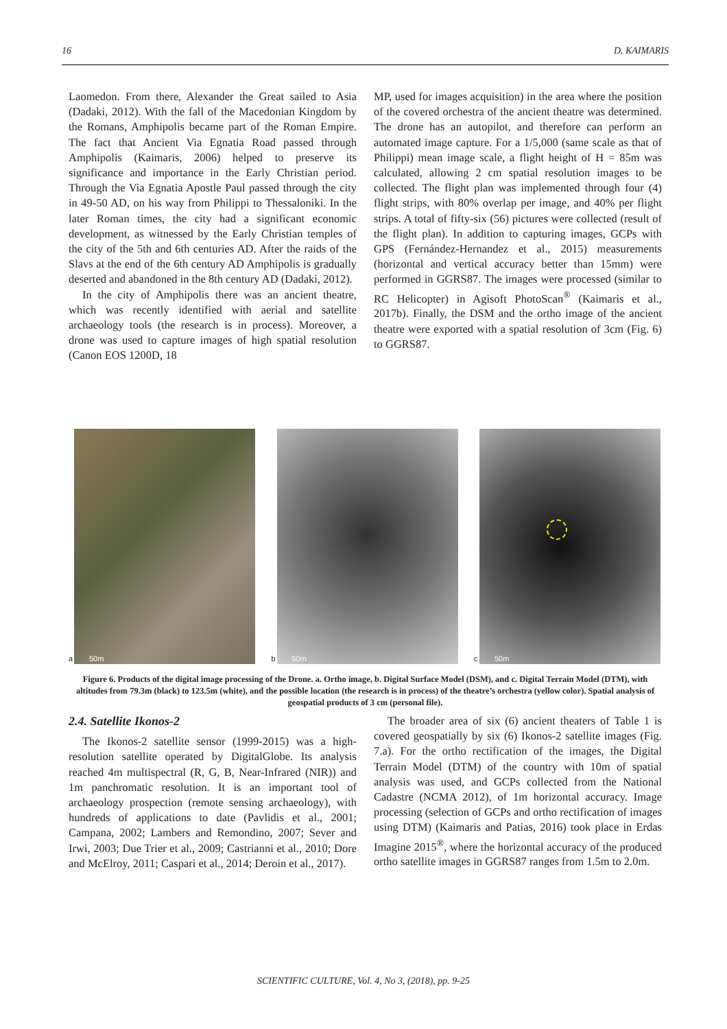16 D. KAIMARIS
Laomedon. From there, Alexander the Great sailed to Asia (Dadaki, 2012). With the fall of the Macedonian Kingdom by the Romans, Amphipolis became part of the Roman Empire. The fact that Ancient Via Egnatia Road passed through Amphipolis (Kaimaris, 2006) helped to preserve its significance and importance in the Early Christian period. Through the Via Egnatia Apostle Paul passed through the city in 49-50 AD, on his way from Philippi to Thessaloniki. In the later Roman times, the city had a significant economic development, as witnessed by the Early Christian temples of the city of the 5th and 6th centuries AD. After the raids of the Slavs at the end of the 6th century AD Amphipolis is gradually deserted and abandoned in the 8th century AD (Dadaki, 2012).
In the city of Amphipolis there was an ancient theatre, which was recently identified with aerial and satellite archaeology tools (the research is in process). Moreover, a drone was used to capture images of high spatial resolution (Canon EOS 1200D, 18
MP, used for images acquisition) in the area where the position of the covered orchestra of the ancient theatre was determined. The drone has an autopilot, and therefore can perform an automated image capture. For a 1/5,000 (same scale as that of Philippi) mean image scale, a flight height of H = 85m was calculated, allowing 2 cm spatial resolution images to be collected. The flight plan was implemented through four (4) flight strips, with 80% overlap per image, and 40% per flight strips. A total of fifty-six (56) pictures were collected (result of the flight plan). In addition to capturing images, GCPs with GPS (Fernández-Hernandez et al., 2015) measurements (horizontal and vertical accuracy better than 15mm) were performed in GGRS87. The images were processed (similar to RC Helicopter) in Agisoft PhotoScan<sup>®</sup> (Kaimaris et al., 2017b). Finally, the DSM and the ortho image of the ancient theatre were exported with a spatial resolution of 3cm (Fig. 6) to GGRS87.
a 50m
b 50m
c 50m
Figure 6. Products of the digital image processing of the Drone. a. Ortho image, b. Digital Surface Model (DSM), and c. Digital Terrain Model (DTM), with altitudes from 79.3m (black) to 123.5m (white), and the possible location (the research is in process) of the theatre’s orchestra (yellow color). Spatial analysis of geospatial products of 3 cm (personal file).
2.4. Satellite Ikonos-2
The Ikonos-2 satellite sensor (1999-2015) was a high-resolution satellite operated by DigitalGlobe. Its analysis reached 4m multispectral (R, G, B, Near-Infrared (NIR)) and 1m panchromatic resolution. It is an important tool of archaeology prospection (remote sensing archaeology), with hundreds of applications to date (Pavlidis et al., 2001; Campana, 2002; Lambers and Remondino, 2007; Sever and Irwi, 2003; Due Trier et al., 2009; Castrianni et al., 2010; Dore and McElroy, 2011; Caspari et al., 2014; Deroin et al., 2017).
The broader area of six (6) ancient theaters of Table 1 is covered geospatially by six (6) Ikonos-2 satellite images (Fig. 7.a). For the ortho rectification of the images, the Digital Terrain Model (DTM) of the country with 10m of spatial analysis was used, and GCPs collected from the National Cadastre (NCMA 2012), of 1m horizontal accuracy. Image processing (selection of GCPs and ortho rectification of images using DTM) (Kaimaris and Patias, 2016) took place in Erdas Imagine 2015<sup>®</sup>, where the horizontal accuracy of the produced ortho satellite images in GGRS87 ranges from 1.5m to 2.0m.
SCIENTIFIC CULTURE, Vol. 4, No 3, (2018), pp. 9-25